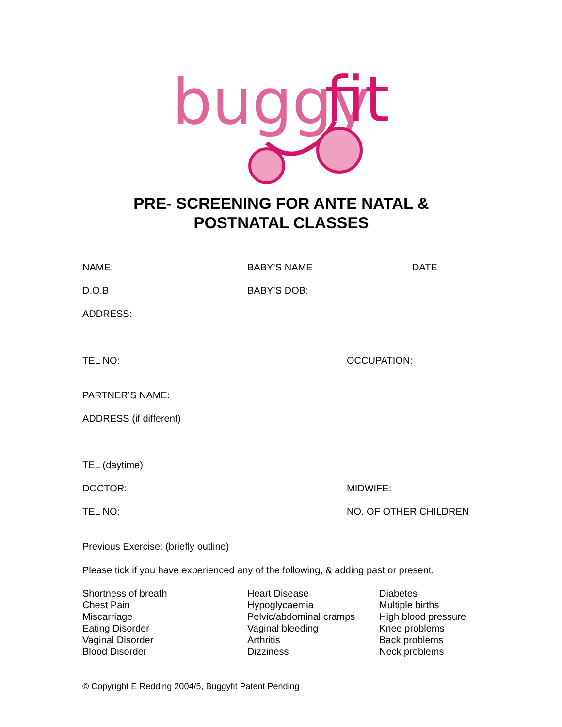buggy
fit
PRE- SCREENING FOR ANTE NATAL &
POSTNATAL CLASSES
NAME: BABY’S NAME DATE
D.O.B BABY’S DOB:
ADDRESS:
TEL NO: OCCUPATION:
PARTNER’S NAME:
ADDRESS (if different)
TEL (daytime)
DOCTOR: MIDWIFE:
TEL NO: NO. OF OTHER CHILDREN
Previous Exercise: (briefly outline)
Please tick if you have experienced any of the following, & adding past or present.
Shortness of breath
Chest Pain
Miscarriage
Eating Disorder
Vaginal Disorder
Blood Disorder
Heart Disease
Hypoglycaemia
Pelvic/abdominal cramps
Vaginal bleeding
Arthritis
Dizziness
Diabetes
Multiple births
High blood pressure
Knee problems
Back problems
Neck problems
© Copyright E Redding 2004/5, Buggyfit Patent Pending